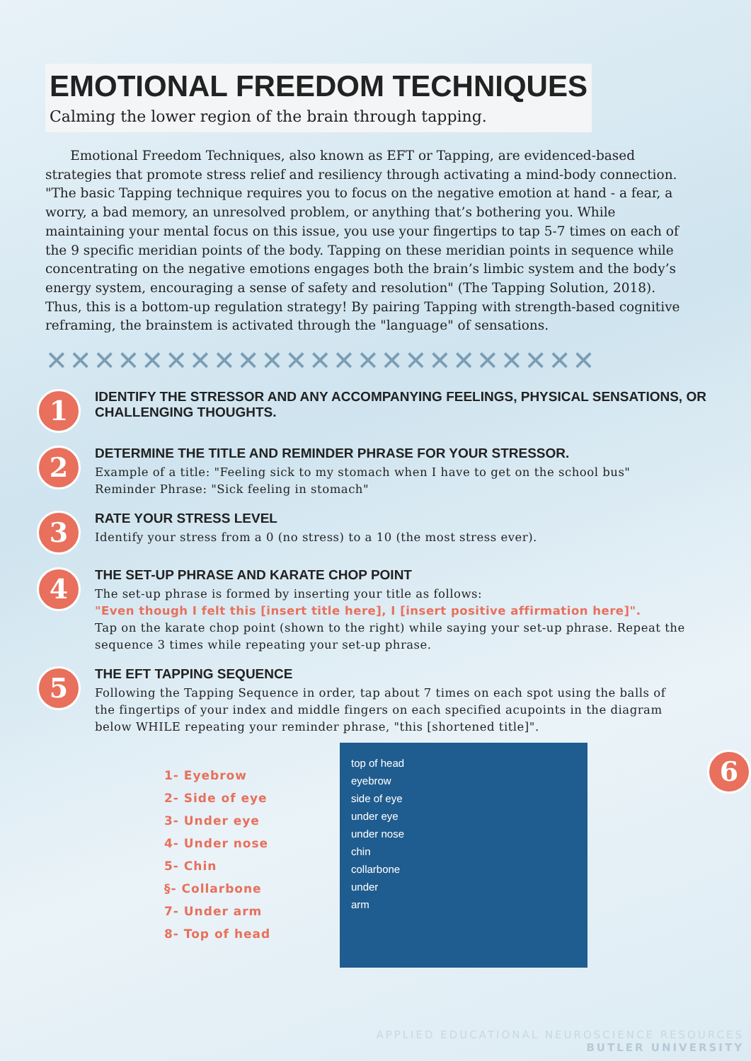EMOTIONAL FREEDOM TECHNIQUES
Calming the lower region of the brain through tapping.
Emotional Freedom Techniques, also known as EFT or Tapping, are evidenced-based strategies that promote stress relief and resiliency through activating a mind-body connection. "The basic Tapping technique requires you to focus on the negative emotion at hand - a fear, a worry, a bad memory, an unresolved problem, or anything that’s bothering you. While maintaining your mental focus on this issue, you use your fingertips to tap 5-7 times on each of the 9 specific meridian points of the body. Tapping on these meridian points in sequence while concentrating on the negative emotions engages both the brain’s limbic system and the body’s energy system, encouraging a sense of safety and resolution" (The Tapping Solution, 2018). Thus, this is a bottom-up regulation strategy! By pairing Tapping with strength-based cognitive reframing, the brainstem is activated through the "language" of sensations.
✕✕✕✕✕✕✕✕✕✕✕✕✕✕✕✕✕✕✕✕✕✕✕
1
IDENTIFY THE STRESSOR AND ANY ACCOMPANYING FEELINGS, PHYSICAL SENSATIONS, OR CHALLENGING THOUGHTS.
2
DETERMINE THE TITLE AND REMINDER PHRASE FOR YOUR STRESSOR.
Example of a title: "Feeling sick to my stomach when I have to get on the school bus"
Reminder Phrase: "Sick feeling in stomach"
3
RATE YOUR STRESS LEVEL
Identify your stress from a 0 (no stress) to a 10 (the most stress ever).
4
THE SET-UP PHRASE AND KARATE CHOP POINT
The set-up phrase is formed by inserting your title as follows:
"Even though I felt this [insert title here], I [insert positive affirmation here]".
Tap on the karate chop point (shown to the right) while saying your set-up phrase. Repeat the sequence 3 times while repeating your set-up phrase.
5
THE EFT TAPPING SEQUENCE
Following the Tapping Sequence in order, tap about 7 times on each spot using the balls of the fingertips of your index and middle fingers on each specified acupoints in the diagram below WHILE repeating your reminder phrase, "this [shortened title]".
1- Eyebrow
2- Side of eye
3- Under eye
4- Under nose
5- Chin
§- Collarbone
7- Under arm
8- Top of head
top of head
eyebrow
side of eye
under eye
under nose
chin
collarbone
under
arm
6
APPLIED EDUCATIONAL NEUROSCIENCE RESOURCES
BUTLER UNIVERSITY